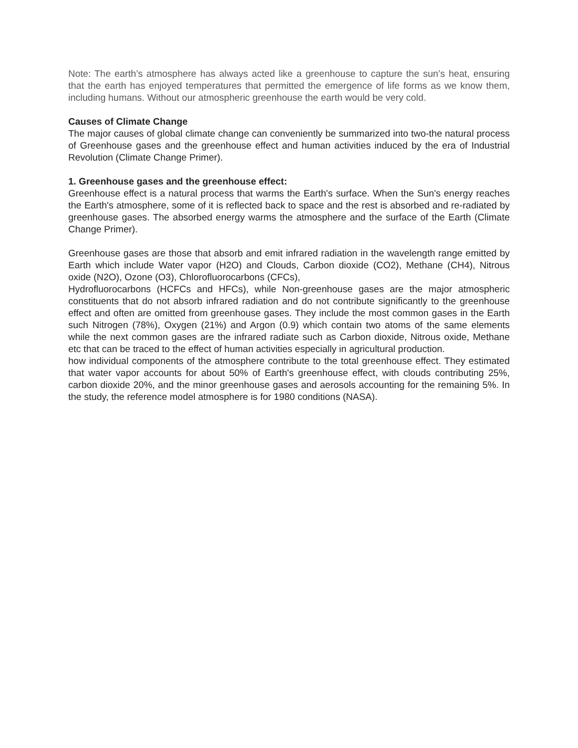Note: The earth’s atmosphere has always acted like a greenhouse to capture the sun’s heat, ensuring that the earth has enjoyed temperatures that permitted the emergence of life forms as we know them, including humans. Without our atmospheric greenhouse the earth would be very cold.
Causes of Climate Change
The major causes of global climate change can conveniently be summarized into two-the natural process of Greenhouse gases and the greenhouse effect and human activities induced by the era of Industrial Revolution (Climate Change Primer).
1. Greenhouse gases and the greenhouse effect:
Greenhouse effect is a natural process that warms the Earth's surface. When the Sun's energy reaches the Earth's atmosphere, some of it is reflected back to space and the rest is absorbed and re-radiated by greenhouse gases. The absorbed energy warms the atmosphere and the surface of the Earth (Climate Change Primer).
Greenhouse gases are those that absorb and emit infrared radiation in the wavelength range emitted by Earth which include Water vapor (H2O) and Clouds, Carbon dioxide (CO2), Methane (CH4), Nitrous oxide (N2O), Ozone (O3), Chlorofluorocarbons (CFCs),
Hydrofluorocarbons (HCFCs and HFCs), while Non-greenhouse gases are the major atmospheric constituents that do not absorb infrared radiation and do not contribute significantly to the greenhouse effect and often are omitted from greenhouse gases. They include the most common gases in the Earth such Nitrogen (78%), Oxygen (21%) and Argon (0.9) which contain two atoms of the same elements while the next common gases are the infrared radiate such as Carbon dioxide, Nitrous oxide, Methane etc that can be traced to the effect of human activities especially in agricultural production.
how individual components of the atmosphere contribute to the total greenhouse effect. They estimated that water vapor accounts for about 50% of Earth's greenhouse effect, with clouds contributing 25%, carbon dioxide 20%, and the minor greenhouse gases and aerosols accounting for the remaining 5%. In the study, the reference model atmosphere is for 1980 conditions (NASA).